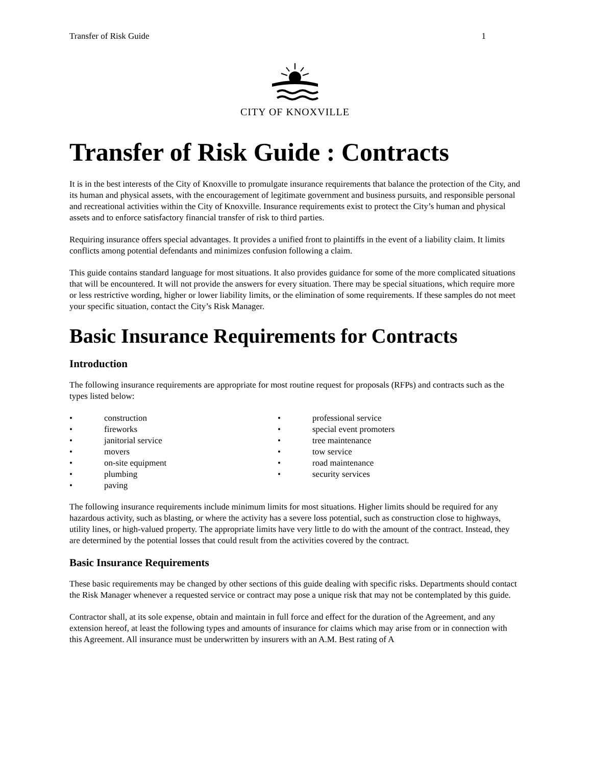Transfer of Risk Guide 1
CITY OF KNOXVILLE
Transfer of Risk Guide : Contracts
It is in the best interests of the City of Knoxville to promulgate insurance requirements that balance the protection of the City, and its human and physical assets, with the encouragement of legitimate government and business pursuits, and responsible personal and recreational activities within the City of Knoxville. Insurance requirements exist to protect the City’s human and physical assets and to enforce satisfactory financial transfer of risk to third parties.
Requiring insurance offers special advantages. It provides a unified front to plaintiffs in the event of a liability claim. It limits conflicts among potential defendants and minimizes confusion following a claim.
This guide contains standard language for most situations. It also provides guidance for some of the more complicated situations that will be encountered. It will not provide the answers for every situation. There may be special situations, which require more or less restrictive wording, higher or lower liability limits, or the elimination of some requirements. If these samples do not meet your specific situation, contact the City’s Risk Manager.
Basic Insurance Requirements for Contracts
Introduction
The following insurance requirements are appropriate for most routine request for proposals (RFPs) and contracts such as the types listed below:
• construction
• fireworks
• janitorial service
• movers
• on-site equipment
• plumbing
• paving
• professional service
• special event promoters
• tree maintenance
• tow service
• road maintenance
• security services
The following insurance requirements include minimum limits for most situations. Higher limits should be required for any hazardous activity, such as blasting, or where the activity has a severe loss potential, such as construction close to highways, utility lines, or high-valued property. The appropriate limits have very little to do with the amount of the contract. Instead, they are determined by the potential losses that could result from the activities covered by the contract.
Basic Insurance Requirements
These basic requirements may be changed by other sections of this guide dealing with specific risks. Departments should contact the Risk Manager whenever a requested service or contract may pose a unique risk that may not be contemplated by this guide.
Contractor shall, at its sole expense, obtain and maintain in full force and effect for the duration of the Agreement, and any extension hereof, at least the following types and amounts of insurance for claims which may arise from or in connection with this Agreement. All insurance must be underwritten by insurers with an A.M. Best rating of A